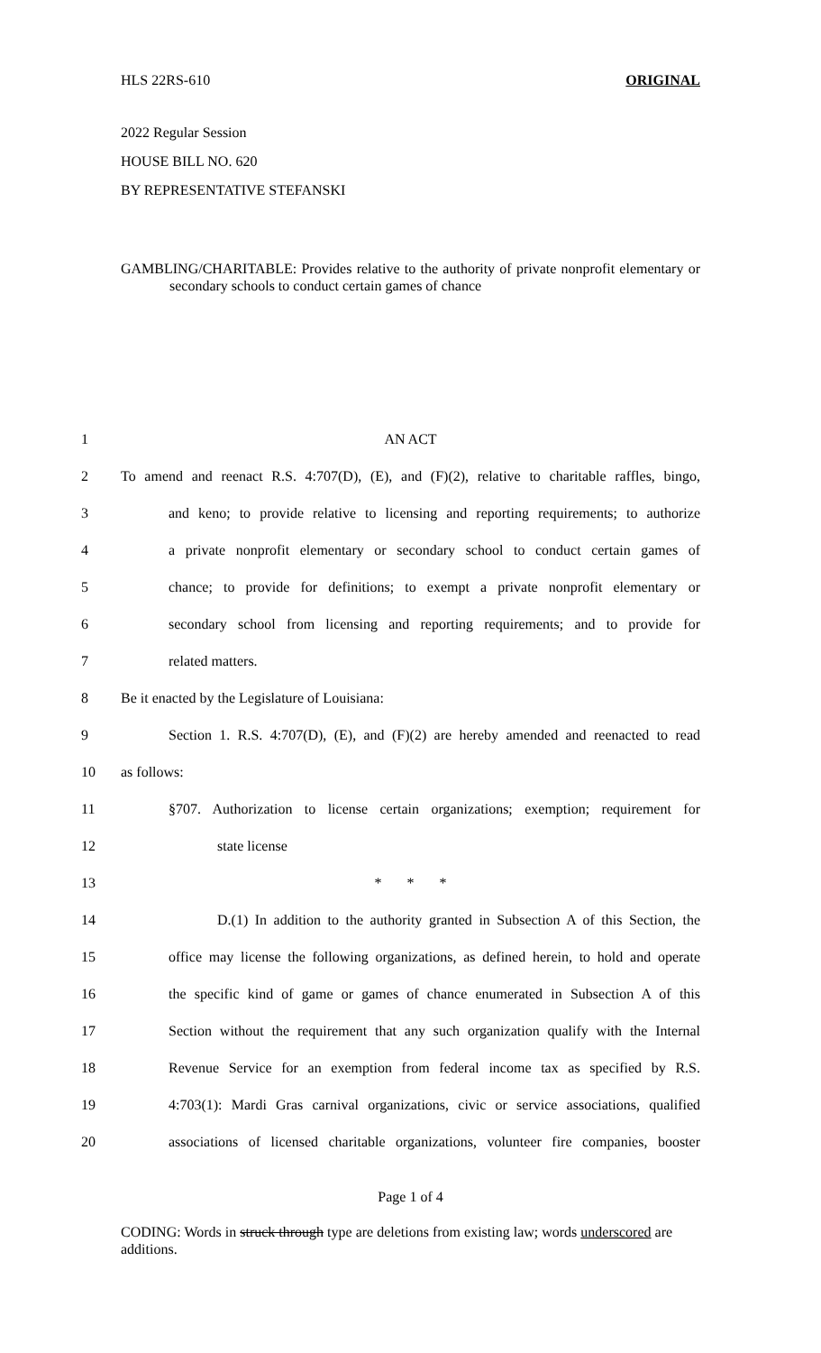HLS 22RS-610 ORIGINAL
2022 Regular Session
HOUSE BILL NO. 620
BY REPRESENTATIVE STEFANSKI
GAMBLING/CHARITABLE: Provides relative to the authority of private nonprofit elementary or secondary schools to conduct certain games of chance
| 1 | AN ACT |
| 2 | To amend and reenact R.S. 4:707(D), (E), and (F)(2), relative to charitable raffles, bingo, |
| 3 | and keno; to provide relative to licensing and reporting requirements; to authorize |
| 4 | a private nonprofit elementary or secondary school to conduct certain games of |
| 5 | chance; to provide for definitions; to exempt a private nonprofit elementary or |
| 6 | secondary school from licensing and reporting requirements; and to provide for |
| 7 | related matters. |
| 8 | Be it enacted by the Legislature of Louisiana: |
| 9 | Section 1. R.S. 4:707(D), (E), and (F)(2) are hereby amended and reenacted to read |
| 10 | as follows: |
| 11 | §707. Authorization to license certain organizations; exemption; requirement for |
| 12 | state license |
| 13 | * * * |
| 14 | D.(1) In addition to the authority granted in Subsection A of this Section, the |
| 15 | office may license the following organizations, as defined herein, to hold and operate |
| 16 | the specific kind of game or games of chance enumerated in Subsection A of this |
| 17 | Section without the requirement that any such organization qualify with the Internal |
| 18 | Revenue Service for an exemption from federal income tax as specified by R.S. |
| 19 | 4:703(1): Mardi Gras carnival organizations, civic or service associations, qualified |
| 20 | associations of licensed charitable organizations, volunteer fire companies, booster |
Page 1 of 4
CODING: Words in struck through type are deletions from existing law; words underscored are additions.